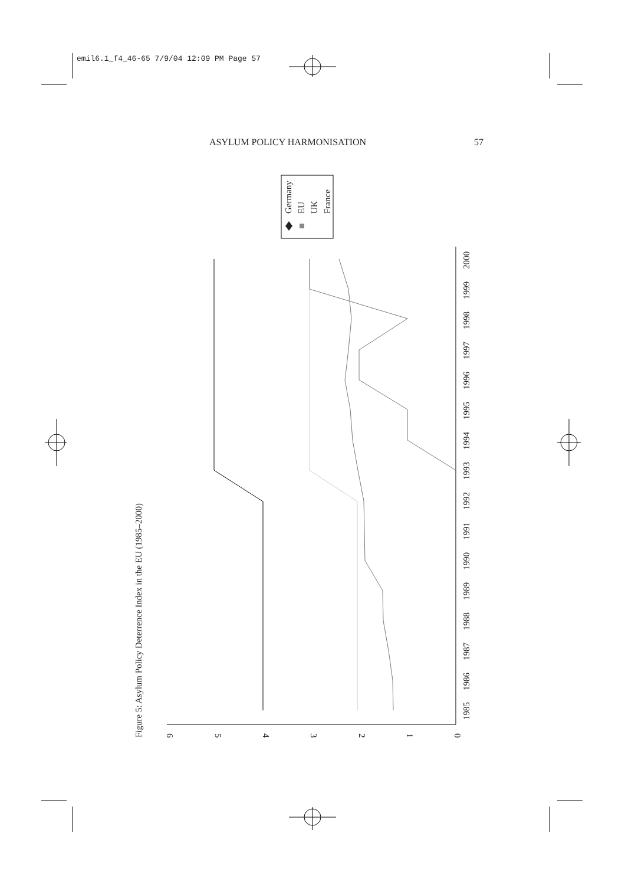emil6.1_f4_46-65 7/9/04 12:09 PM Page 57
ASYLUM POLICY HARMONISATION 57
Figure 5: Asylum Policy Deterrence Index in the EU (1985–2000)
6
5
4
3
2
1
0
1985
1986
1987
1988
1989
1990
1991
1992
1993
1994
1995
1996
1997
1998
1999
2000
Germany
EU
UK
France